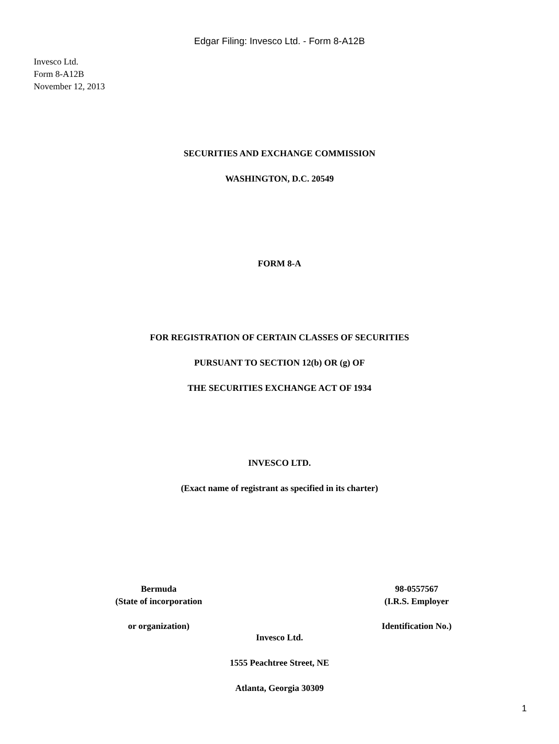Edgar Filing: Invesco Ltd. - Form 8-A12B
Invesco Ltd.
Form 8-A12B
November 12, 2013
SECURITIES AND EXCHANGE COMMISSION
WASHINGTON, D.C. 20549
FORM 8-A
FOR REGISTRATION OF CERTAIN CLASSES OF SECURITIES
PURSUANT TO SECTION 12(b) OR (g) OF
THE SECURITIES EXCHANGE ACT OF 1934
INVESCO LTD.
(Exact name of registrant as specified in its charter)
Bermuda
(State of incorporation
or organization)
98-0557567
(I.R.S. Employer
Identification No.)
Invesco Ltd.
1555 Peachtree Street, NE
Atlanta, Georgia 30309
1